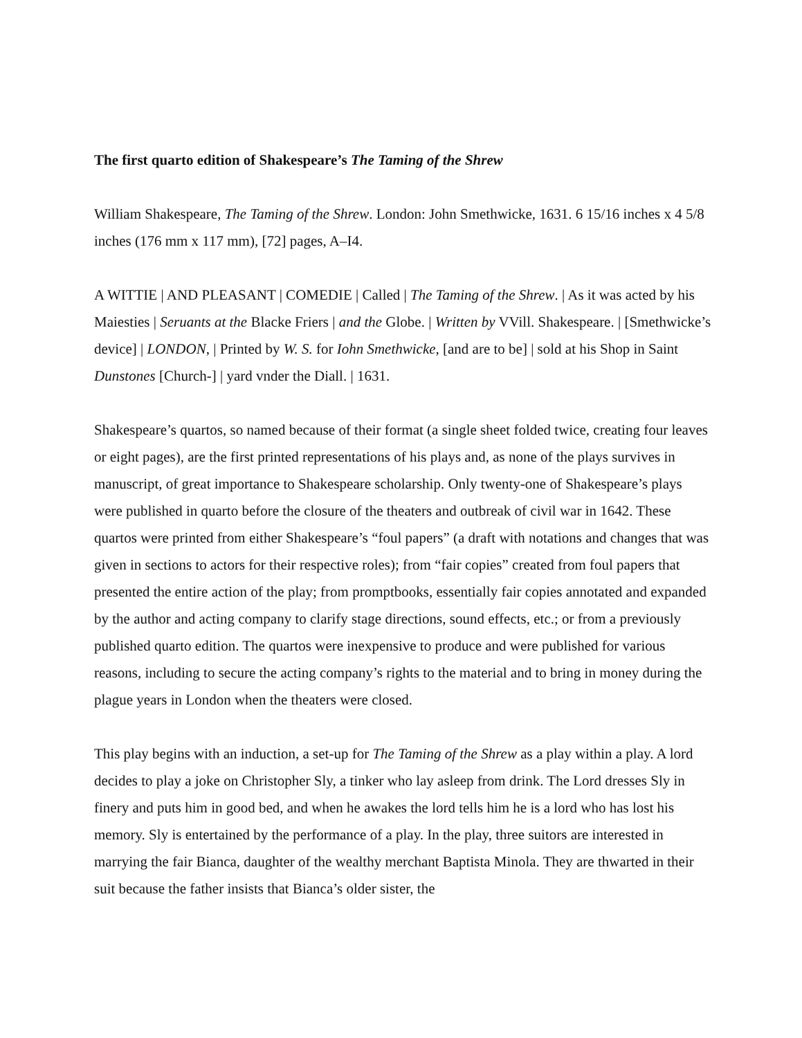The first quarto edition of Shakespeare’s The Taming of the Shrew
William Shakespeare, The Taming of the Shrew. London: John Smethwicke, 1631. 6 15/16 inches x 4 5/8 inches (176 mm x 117 mm), [72] pages, A–I4.
A WITTIE | AND PLEASANT | COMEDIE | Called | The Taming of the Shrew. | As it was acted by his Maiesties | Seruants at the Blacke Friers | and the Globe. | Written by VVill. Shakespeare. | [Smethwicke’s device] | LONDON, | Printed by W. S. for Iohn Smethwicke, [and are to be] | sold at his Shop in Saint Dunstones [Church-] | yard vnder the Diall. | 1631.
Shakespeare’s quartos, so named because of their format (a single sheet folded twice, creating four leaves or eight pages), are the first printed representations of his plays and, as none of the plays survives in manuscript, of great importance to Shakespeare scholarship. Only twenty-one of Shakespeare’s plays were published in quarto before the closure of the theaters and outbreak of civil war in 1642. These quartos were printed from either Shakespeare’s “foul papers” (a draft with notations and changes that was given in sections to actors for their respective roles); from “fair copies” created from foul papers that presented the entire action of the play; from promptbooks, essentially fair copies annotated and expanded by the author and acting company to clarify stage directions, sound effects, etc.; or from a previously published quarto edition. The quartos were inexpensive to produce and were published for various reasons, including to secure the acting company’s rights to the material and to bring in money during the plague years in London when the theaters were closed.
This play begins with an induction, a set-up for The Taming of the Shrew as a play within a play. A lord decides to play a joke on Christopher Sly, a tinker who lay asleep from drink. The Lord dresses Sly in finery and puts him in good bed, and when he awakes the lord tells him he is a lord who has lost his memory. Sly is entertained by the performance of a play. In the play, three suitors are interested in marrying the fair Bianca, daughter of the wealthy merchant Baptista Minola. They are thwarted in their suit because the father insists that Bianca’s older sister, the